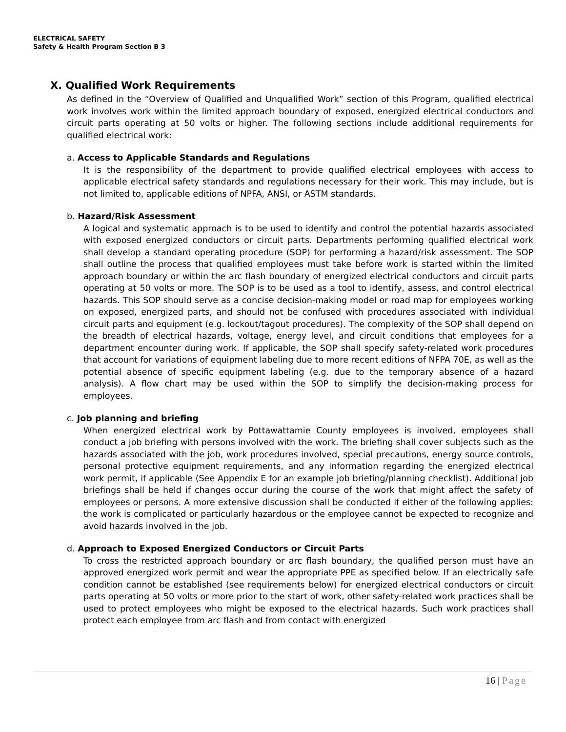ELECTRICAL SAFETY
Safety & Health Program Section B 3
X. Qualified Work Requirements
As defined in the “Overview of Qualified and Unqualified Work” section of this Program, qualified electrical work involves work within the limited approach boundary of exposed, energized electrical conductors and circuit parts operating at 50 volts or higher. The following sections include additional requirements for qualified electrical work:
a. Access to Applicable Standards and Regulations
It is the responsibility of the department to provide qualified electrical employees with access to applicable electrical safety standards and regulations necessary for their work. This may include, but is not limited to, applicable editions of NPFA, ANSI, or ASTM standards.
b. Hazard/Risk Assessment
A logical and systematic approach is to be used to identify and control the potential hazards associated with exposed energized conductors or circuit parts. Departments performing qualified electrical work shall develop a standard operating procedure (SOP) for performing a hazard/risk assessment. The SOP shall outline the process that qualified employees must take before work is started within the limited approach boundary or within the arc flash boundary of energized electrical conductors and circuit parts operating at 50 volts or more. The SOP is to be used as a tool to identify, assess, and control electrical hazards. This SOP should serve as a concise decision-making model or road map for employees working on exposed, energized parts, and should not be confused with procedures associated with individual circuit parts and equipment (e.g. lockout/tagout procedures). The complexity of the SOP shall depend on the breadth of electrical hazards, voltage, energy level, and circuit conditions that employees for a department encounter during work. If applicable, the SOP shall specify safety-related work procedures that account for variations of equipment labeling due to more recent editions of NFPA 70E, as well as the potential absence of specific equipment labeling (e.g. due to the temporary absence of a hazard analysis). A flow chart may be used within the SOP to simplify the decision-making process for employees.
c. Job planning and briefing
When energized electrical work by Pottawattamie County employees is involved, employees shall conduct a job briefing with persons involved with the work. The briefing shall cover subjects such as the hazards associated with the job, work procedures involved, special precautions, energy source controls, personal protective equipment requirements, and any information regarding the energized electrical work permit, if applicable (See Appendix E for an example job briefing/planning checklist). Additional job briefings shall be held if changes occur during the course of the work that might affect the safety of employees or persons. A more extensive discussion shall be conducted if either of the following applies: the work is complicated or particularly hazardous or the employee cannot be expected to recognize and avoid hazards involved in the job.
d. Approach to Exposed Energized Conductors or Circuit Parts
To cross the restricted approach boundary or arc flash boundary, the qualified person must have an approved energized work permit and wear the appropriate PPE as specified below. If an electrically safe condition cannot be established (see requirements below) for energized electrical conductors or circuit parts operating at 50 volts or more prior to the start of work, other safety-related work practices shall be used to protect employees who might be exposed to the electrical hazards. Such work practices shall protect each employee from arc flash and from contact with energized
16 | Page